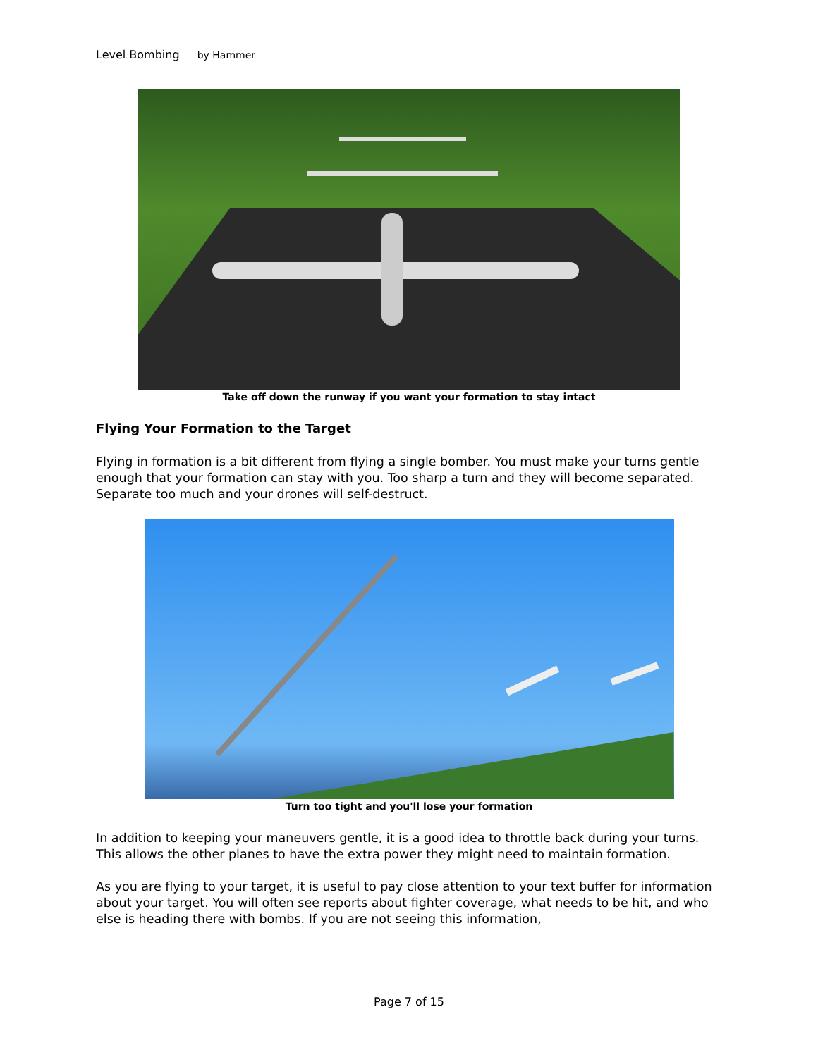Level Bombing by Hammer
Take off down the runway if you want your formation to stay intact
Flying Your Formation to the Target
Flying in formation is a bit different from flying a single bomber. You must make your turns gentle enough that your formation can stay with you. Too sharp a turn and they will become separated. Separate too much and your drones will self-destruct.
Turn too tight and you'll lose your formation
In addition to keeping your maneuvers gentle, it is a good idea to throttle back during your turns. This allows the other planes to have the extra power they might need to maintain formation.
As you are flying to your target, it is useful to pay close attention to your text buffer for information about your target. You will often see reports about fighter coverage, what needs to be hit, and who else is heading there with bombs. If you are not seeing this information,
Page 7 of 15